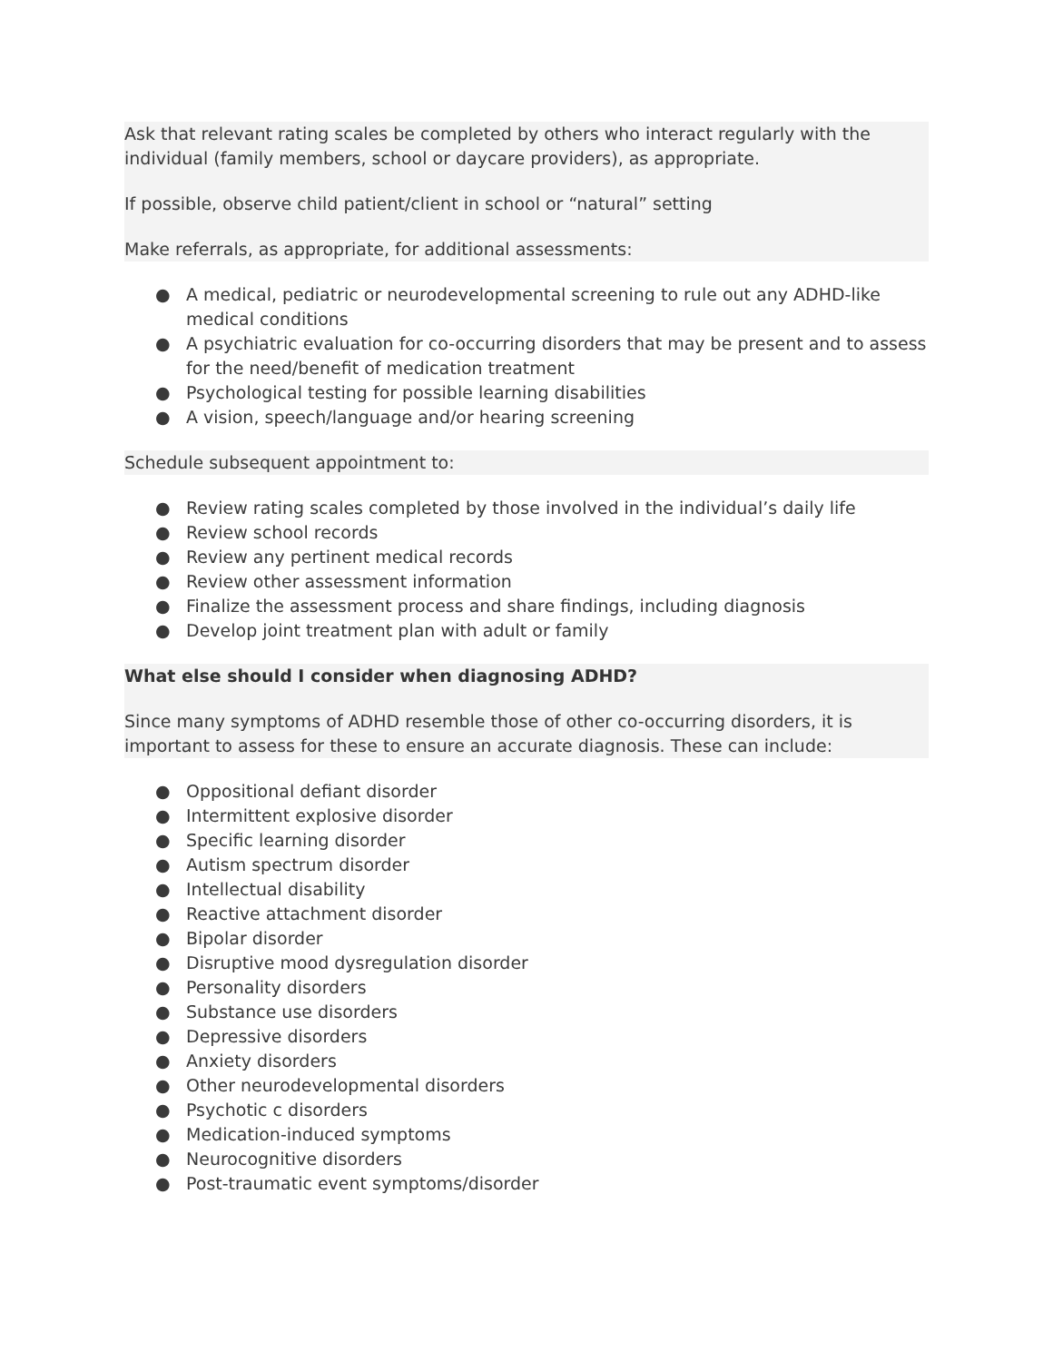Ask that relevant rating scales be completed by others who interact regularly with the individual (family members, school or daycare providers), as appropriate.
If possible, observe child patient/client in school or “natural” setting
Make referrals, as appropriate, for additional assessments:
● A medical, pediatric or neurodevelopmental screening to rule out any ADHD-like medical conditions
● A psychiatric evaluation for co-occurring disorders that may be present and to assess for the need/benefit of medication treatment
● Psychological testing for possible learning disabilities
● A vision, speech/language and/or hearing screening
Schedule subsequent appointment to:
● Review rating scales completed by those involved in the individual’s daily life
● Review school records
● Review any pertinent medical records
● Review other assessment information
● Finalize the assessment process and share findings, including diagnosis
● Develop joint treatment plan with adult or family
What else should I consider when diagnosing ADHD?
Since many symptoms of ADHD resemble those of other co-occurring disorders, it is important to assess for these to ensure an accurate diagnosis. These can include:
● Oppositional defiant disorder
● Intermittent explosive disorder
● Specific learning disorder
● Autism spectrum disorder
● Intellectual disability
● Reactive attachment disorder
● Bipolar disorder
● Disruptive mood dysregulation disorder
● Personality disorders
● Substance use disorders
● Depressive disorders
● Anxiety disorders
● Other neurodevelopmental disorders
● Psychotic c disorders
● Medication-induced symptoms
● Neurocognitive disorders
● Post-traumatic event symptoms/disorder